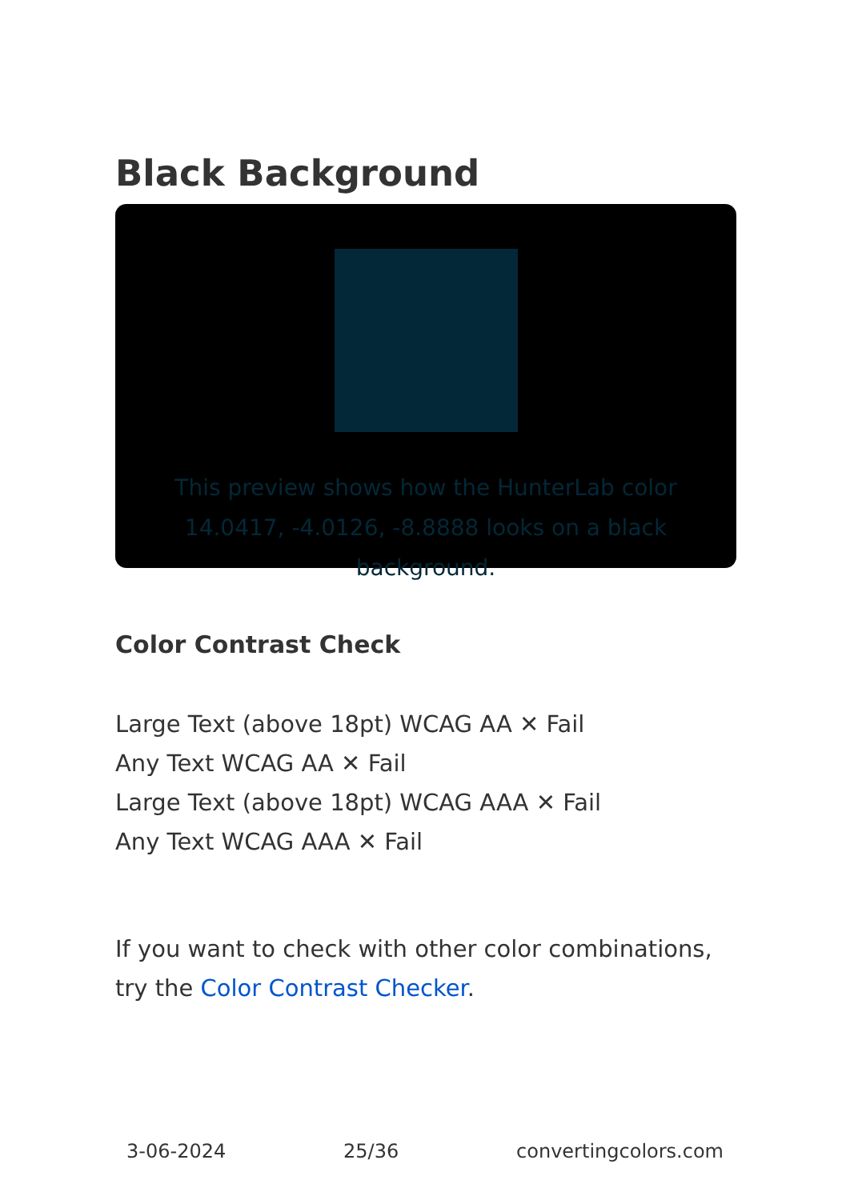Black Background
This preview shows how the HunterLab color 14.0417, -4.0126, -8.8888 looks on a black background.
Color Contrast Check
Large Text (above 18pt) WCAG AA ✕ Fail
Any Text WCAG AA ✕ Fail
Large Text (above 18pt) WCAG AAA ✕ Fail
Any Text WCAG AAA ✕ Fail
If you want to check with other color combinations, try the Color Contrast Checker.
3-06-2024 25/36 convertingcolors.com